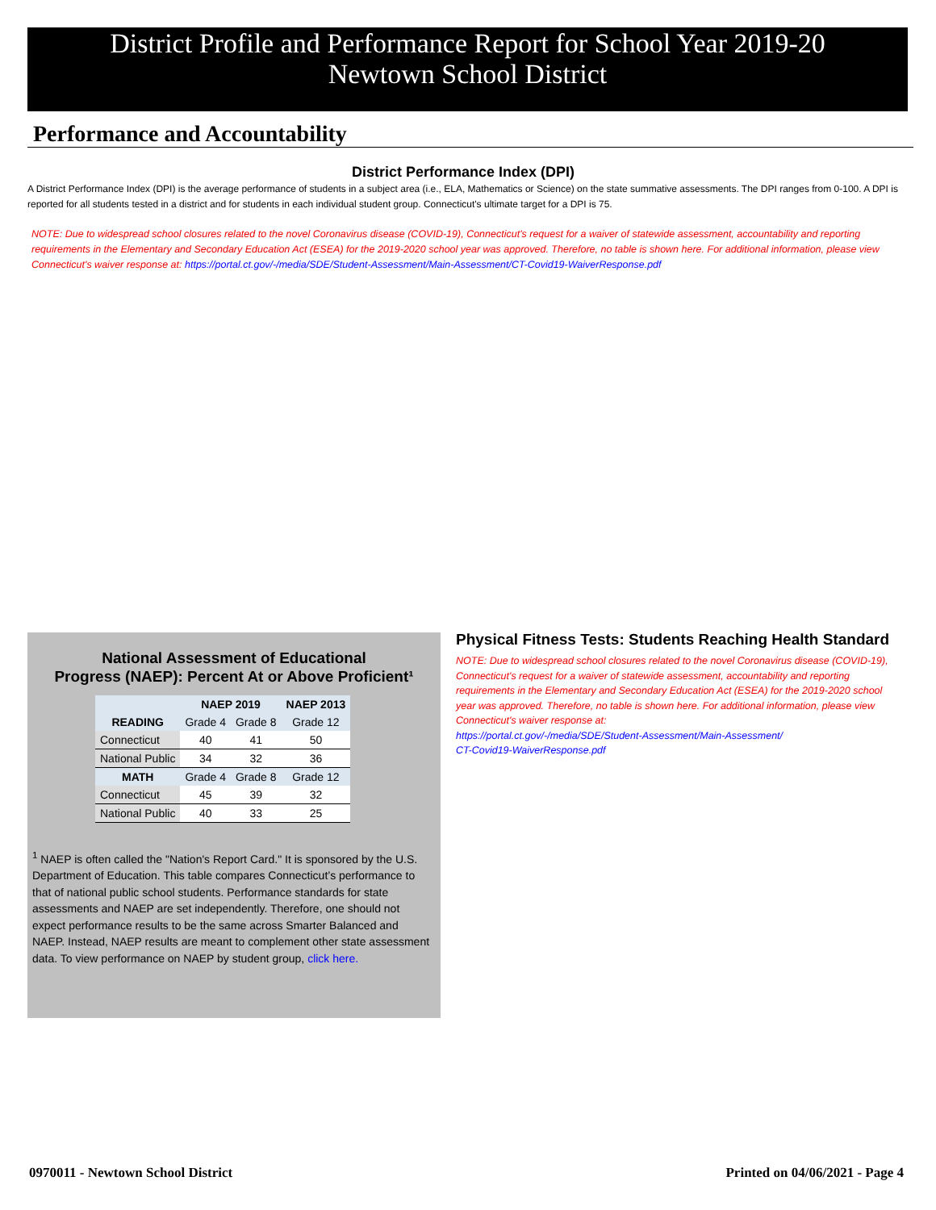District Profile and Performance Report for School Year 2019-20
Newtown School District
Performance and Accountability
District Performance Index (DPI)
A District Performance Index (DPI) is the average performance of students in a subject area (i.e., ELA, Mathematics or Science) on the state summative assessments. The DPI ranges from 0-100. A DPI is reported for all students tested in a district and for students in each individual student group. Connecticut's ultimate target for a DPI is 75.
NOTE: Due to widespread school closures related to the novel Coronavirus disease (COVID-19), Connecticut's request for a waiver of statewide assessment, accountability and reporting requirements in the Elementary and Secondary Education Act (ESEA) for the 2019-2020 school year was approved. Therefore, no table is shown here. For additional information, please view Connecticut's waiver response at: https://portal.ct.gov/-/media/SDE/Student-Assessment/Main-Assessment/CT-Covid19-WaiverResponse.pdf
National Assessment of Educational
Progress (NAEP): Percent At or Above Proficient¹
| | NAEP 2019 | | NAEP 2013 |
| --- | --- | --- | --- |
| READING | Grade 4 | Grade 8 | Grade 12 |
| Connecticut | 40 | 41 | 50 |
| National Public | 34 | 32 | 36 |
| MATH | Grade 4 | Grade 8 | Grade 12 |
| Connecticut | 45 | 39 | 32 |
| National Public | 40 | 33 | 25 |
<sup>1</sup> NAEP is often called the "Nation's Report Card." It is sponsored by the U.S. Department of Education. This table compares Connecticut’s performance to that of national public school students. Performance standards for state assessments and NAEP are set independently. Therefore, one should not expect performance results to be the same across Smarter Balanced and NAEP. Instead, NAEP results are meant to complement other state assessment data. To view performance on NAEP by student group, click here.
Physical Fitness Tests: Students Reaching Health Standard
NOTE: Due to widespread school closures related to the novel Coronavirus disease (COVID-19), Connecticut's request for a waiver of statewide assessment, accountability and reporting requirements in the Elementary and Secondary Education Act (ESEA) for the 2019-2020 school year was approved. Therefore, no table is shown here. For additional information, please view Connecticut's waiver response at:
https://portal.ct.gov/-/media/SDE/Student-Assessment/Main-Assessment/
CT-Covid19-WaiverResponse.pdf
0970011 - Newtown School District
Printed on 04/06/2021 - Page 4